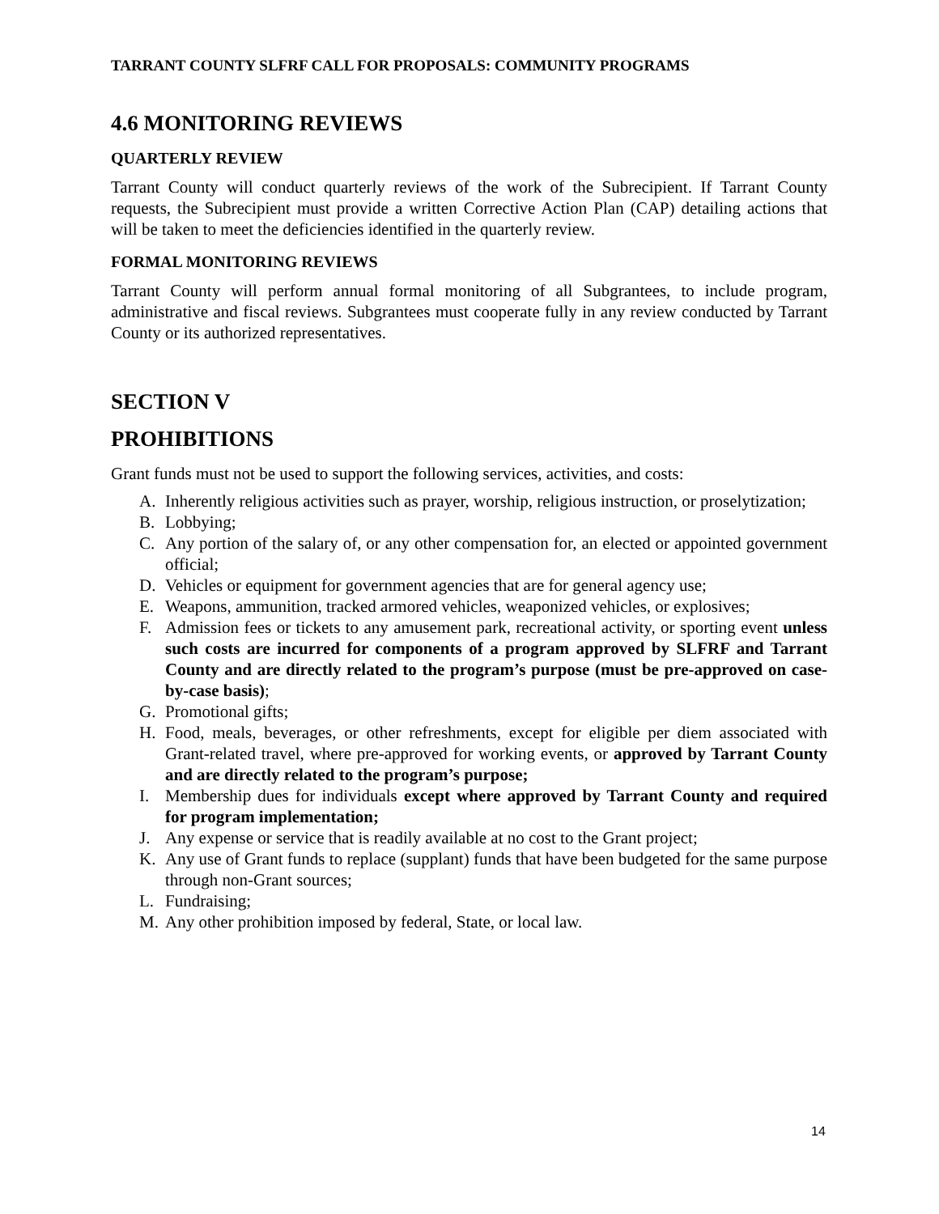TARRANT COUNTY SLFRF CALL FOR PROPOSALS: COMMUNITY PROGRAMS
4.6 MONITORING REVIEWS
QUARTERLY REVIEW
Tarrant County will conduct quarterly reviews of the work of the Subrecipient. If Tarrant County requests, the Subrecipient must provide a written Corrective Action Plan (CAP) detailing actions that will be taken to meet the deficiencies identified in the quarterly review.
FORMAL MONITORING REVIEWS
Tarrant County will perform annual formal monitoring of all Subgrantees, to include program, administrative and fiscal reviews. Subgrantees must cooperate fully in any review conducted by Tarrant County or its authorized representatives.
SECTION V
PROHIBITIONS
Grant funds must not be used to support the following services, activities, and costs:
A. Inherently religious activities such as prayer, worship, religious instruction, or proselytization;
B. Lobbying;
C. Any portion of the salary of, or any other compensation for, an elected or appointed government official;
D. Vehicles or equipment for government agencies that are for general agency use;
E. Weapons, ammunition, tracked armored vehicles, weaponized vehicles, or explosives;
F. Admission fees or tickets to any amusement park, recreational activity, or sporting event unless such costs are incurred for components of a program approved by SLFRF and Tarrant County and are directly related to the program’s purpose (must be pre-approved on case-by-case basis);
G. Promotional gifts;
H. Food, meals, beverages, or other refreshments, except for eligible per diem associated with Grant-related travel, where pre-approved for working events, or approved by Tarrant County and are directly related to the program’s purpose;
I. Membership dues for individuals except where approved by Tarrant County and required for program implementation;
J. Any expense or service that is readily available at no cost to the Grant project;
K. Any use of Grant funds to replace (supplant) funds that have been budgeted for the same purpose through non-Grant sources;
L. Fundraising;
M. Any other prohibition imposed by federal, State, or local law.
14